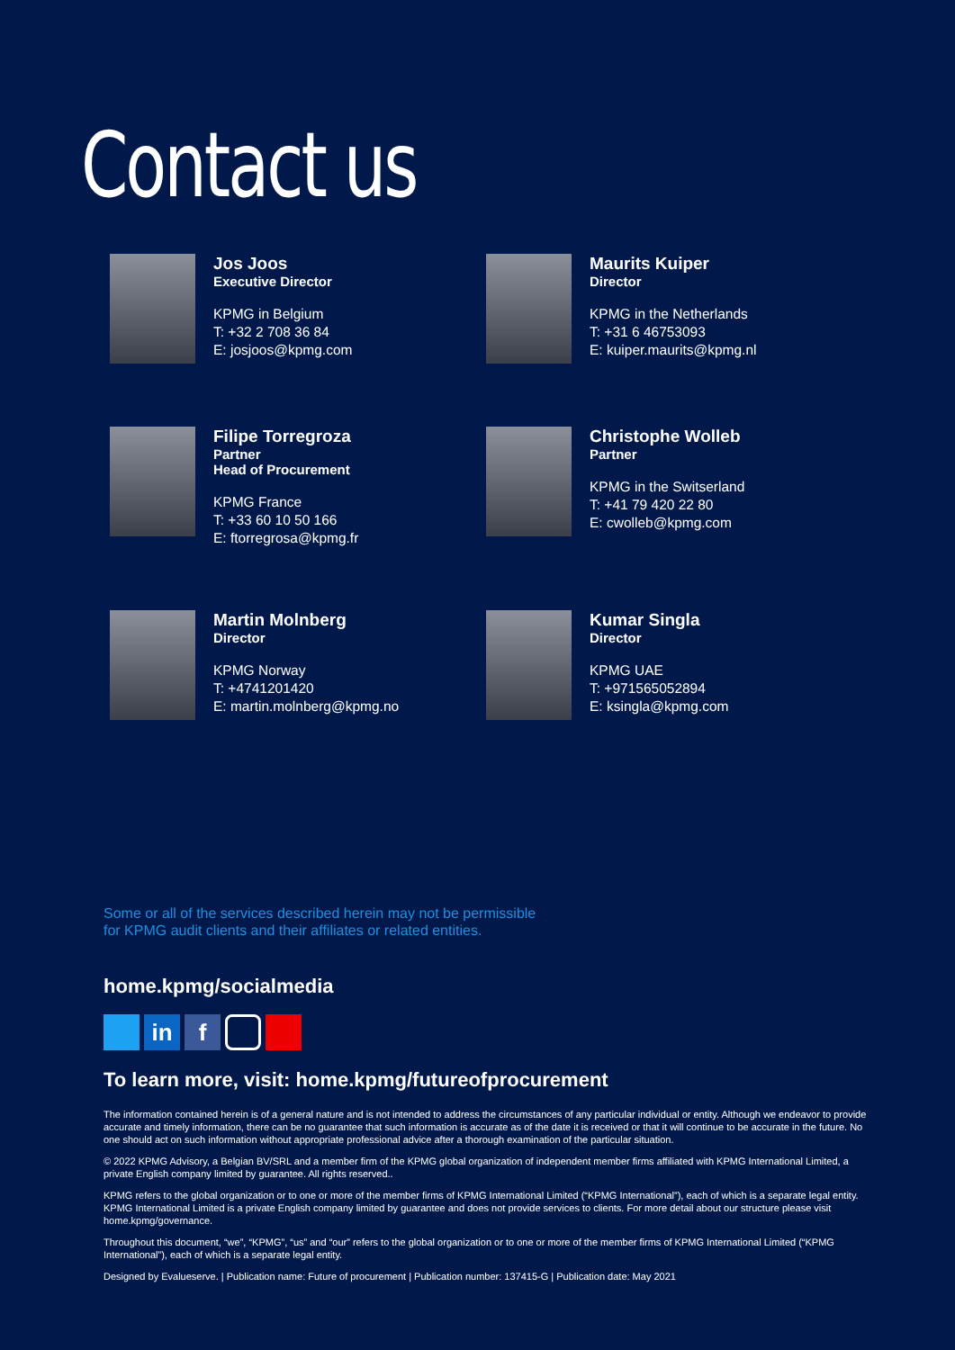Contact us
Jos Joos
Executive Director
KPMG in Belgium
T: +32 2 708 36 84
E: josjoos@kpmg.com
Maurits Kuiper
Director
KPMG in the Netherlands
T: +31 6 46753093
E: kuiper.maurits@kpmg.nl
Filipe Torregroza
Partner
Head of Procurement
KPMG France
T: +33 60 10 50 166
E: ftorregrosa@kpmg.fr
Christophe Wolleb
Partner
KPMG in the Switserland
T: +41 79 420 22 80
E: cwolleb@kpmg.com
Martin Molnberg
Director
KPMG Norway
T: +4741201420
E: martin.molnberg@kpmg.no
Kumar Singla
Director
KPMG UAE
T: +971565052894
E: ksingla@kpmg.com
Some or all of the services described herein may not be permissible
for KPMG audit clients and their affiliates or related entities.
home.kpmg/socialmedia
in f
To learn more, visit: home.kpmg/futureofprocurement
The information contained herein is of a general nature and is not intended to address the circumstances of any particular individual or entity. Although we endeavor to provide accurate and timely information, there can be no guarantee that such information is accurate as of the date it is received or that it will continue to be accurate in the future. No one should act on such information without appropriate professional advice after a thorough examination of the particular situation.
© 2022 KPMG Advisory, a Belgian BV/SRL and a member firm of the KPMG global organization of independent member firms affiliated with KPMG International Limited, a private English company limited by guarantee. All rights reserved..
KPMG refers to the global organization or to one or more of the member firms of KPMG International Limited (“KPMG International”), each of which is a separate legal entity. KPMG International Limited is a private English company limited by guarantee and does not provide services to clients. For more detail about our structure please visit home.kpmg/governance.
Throughout this document, “we”, “KPMG”, “us” and “our” refers to the global organization or to one or more of the member firms of KPMG International Limited (“KPMG International”), each of which is a separate legal entity.
Designed by Evalueserve. | Publication name: Future of procurement | Publication number: 137415-G | Publication date: May 2021